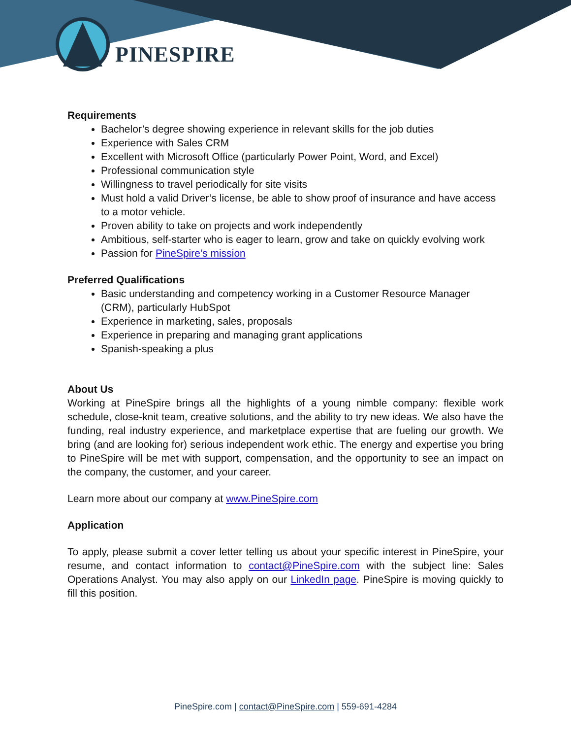PINESPIRE
Requirements
Bachelor’s degree showing experience in relevant skills for the job duties
Experience with Sales CRM
Excellent with Microsoft Office (particularly Power Point, Word, and Excel)
Professional communication style
Willingness to travel periodically for site visits
Must hold a valid Driver’s license, be able to show proof of insurance and have access to a motor vehicle.
Proven ability to take on projects and work independently
Ambitious, self-starter who is eager to learn, grow and take on quickly evolving work
Passion for PineSpire’s mission
Preferred Qualifications
Basic understanding and competency working in a Customer Resource Manager (CRM), particularly HubSpot
Experience in marketing, sales, proposals
Experience in preparing and managing grant applications
Spanish-speaking a plus
About Us
Working at PineSpire brings all the highlights of a young nimble company: flexible work schedule, close-knit team, creative solutions, and the ability to try new ideas. We also have the funding, real industry experience, and marketplace expertise that are fueling our growth. We bring (and are looking for) serious independent work ethic. The energy and expertise you bring to PineSpire will be met with support, compensation, and the opportunity to see an impact on the company, the customer, and your career.
Learn more about our company at www.PineSpire.com
Application
To apply, please submit a cover letter telling us about your specific interest in PineSpire, your resume, and contact information to contact@PineSpire.com with the subject line: Sales Operations Analyst. You may also apply on our LinkedIn page. PineSpire is moving quickly to fill this position.
PineSpire.com | contact@PineSpire.com | 559-691-4284